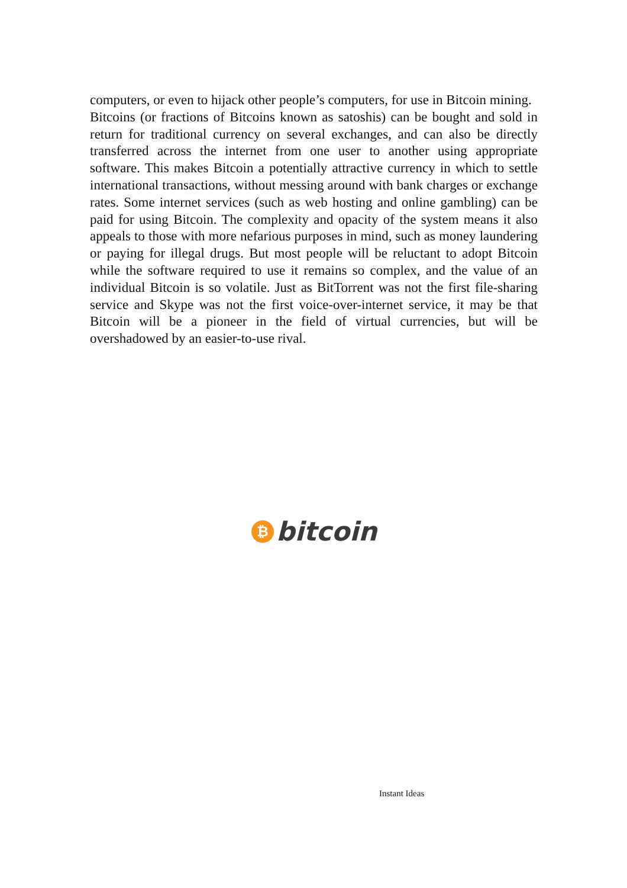computers, or even to hijack other people’s computers, for use in Bitcoin mining.
Bitcoins (or fractions of Bitcoins known as satoshis) can be bought and sold in return for traditional currency on several exchanges, and can also be directly transferred across the internet from one user to another using appropriate software. This makes Bitcoin a potentially attractive currency in which to settle international transactions, without messing around with bank charges or exchange rates. Some internet services (such as web hosting and online gambling) can be paid for using Bitcoin. The complexity and opacity of the system means it also appeals to those with more nefarious purposes in mind, such as money laundering or paying for illegal drugs. But most people will be reluctant to adopt Bitcoin while the software required to use it remains so complex, and the value of an individual Bitcoin is so volatile. Just as BitTorrent was not the first file-sharing service and Skype was not the first voice-over-internet service, it may be that Bitcoin will be a pioneer in the field of virtual currencies, but will be overshadowed by an easier-to-use rival.
₿ bitcoin
Instant Ideas